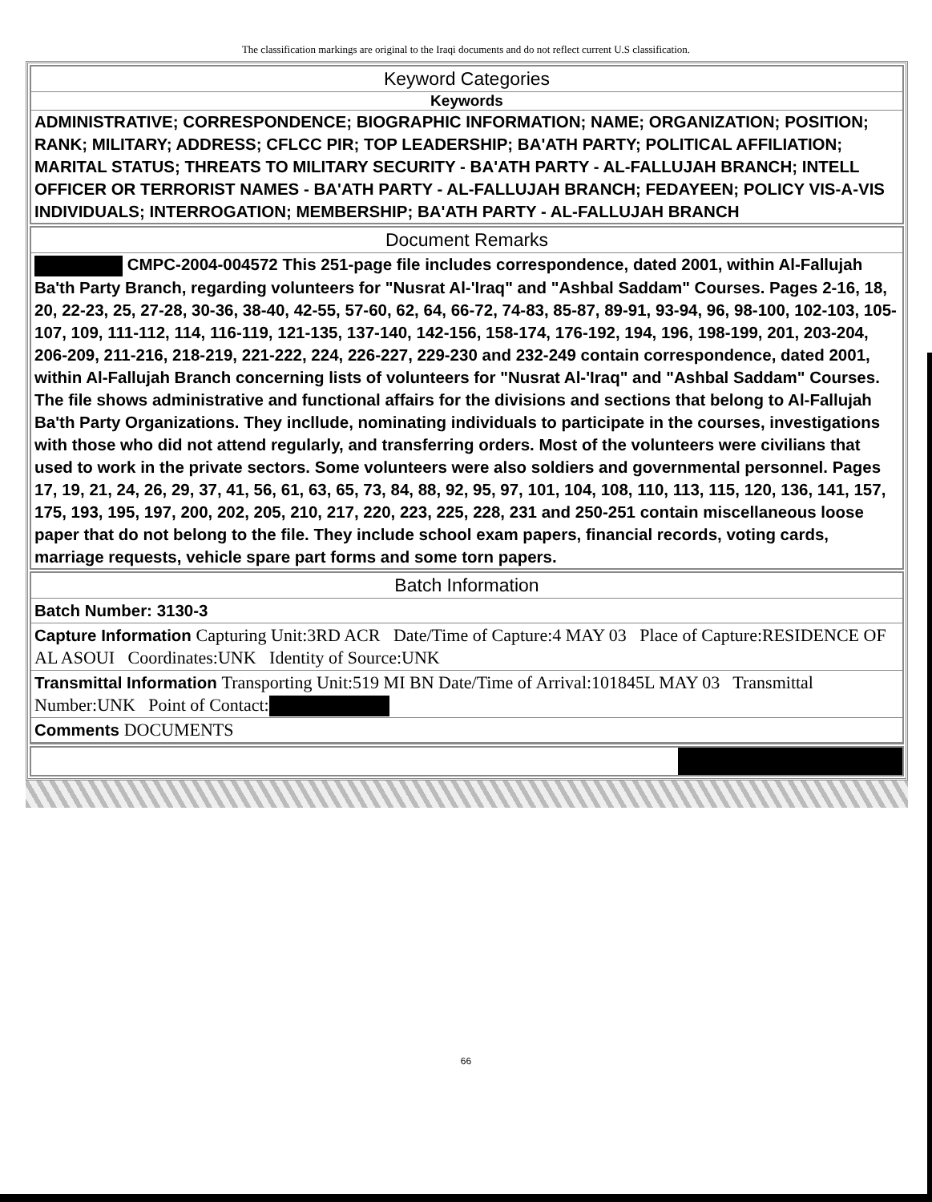The classification markings are original to the Iraqi documents and do not reflect current U.S classification.
Keyword Categories
Keywords
ADMINISTRATIVE; CORRESPONDENCE; BIOGRAPHIC INFORMATION; NAME; ORGANIZATION; POSITION; RANK; MILITARY; ADDRESS; CFLCC PIR; TOP LEADERSHIP; BA'ATH PARTY; POLITICAL AFFILIATION; MARITAL STATUS; THREATS TO MILITARY SECURITY - BA'ATH PARTY - AL-FALLUJAH BRANCH; INTELL OFFICER OR TERRORIST NAMES - BA'ATH PARTY - AL-FALLUJAH BRANCH; FEDAYEEN; POLICY VIS-A-VIS INDIVIDUALS; INTERROGATION; MEMBERSHIP; BA'ATH PARTY - AL-FALLUJAH BRANCH
Document Remarks
CMPC-2004-004572 This 251-page file includes correspondence, dated 2001, within Al-Fallujah Ba'th Party Branch, regarding volunteers for "Nusrat Al-'Iraq" and "Ashbal Saddam" Courses. Pages 2-16, 18, 20, 22-23, 25, 27-28, 30-36, 38-40, 42-55, 57-60, 62, 64, 66-72, 74-83, 85-87, 89-91, 93-94, 96, 98-100, 102-103, 105-107, 109, 111-112, 114, 116-119, 121-135, 137-140, 142-156, 158-174, 176-192, 194, 196, 198-199, 201, 203-204, 206-209, 211-216, 218-219, 221-222, 224, 226-227, 229-230 and 232-249 contain correspondence, dated 2001, within Al-Fallujah Branch concerning lists of volunteers for "Nusrat Al-'Iraq" and "Ashbal Saddam" Courses. The file shows administrative and functional affairs for the divisions and sections that belong to Al-Fallujah Ba'th Party Organizations. They incllude, nominating individuals to participate in the courses, investigations with those who did not attend regularly, and transferring orders. Most of the volunteers were civilians that used to work in the private sectors. Some volunteers were also soldiers and governmental personnel. Pages 17, 19, 21, 24, 26, 29, 37, 41, 56, 61, 63, 65, 73, 84, 88, 92, 95, 97, 101, 104, 108, 110, 113, 115, 120, 136, 141, 157, 175, 193, 195, 197, 200, 202, 205, 210, 217, 220, 223, 225, 228, 231 and 250-251 contain miscellaneous loose paper that do not belong to the file. They include school exam papers, financial records, voting cards, marriage requests, vehicle spare part forms and some torn papers.
Batch Information
Batch Number: 3130-3
Capture Information Capturing Unit:3RD ACR Date/Time of Capture:4 MAY 03 Place of Capture:RESIDENCE OF AL ASOUI Coordinates:UNK Identity of Source:UNK
Transmittal Information Transporting Unit:519 MI BN Date/Time of Arrival:101845L MAY 03 Transmittal Number:UNK Point of Contact:
Comments DOCUMENTS
66